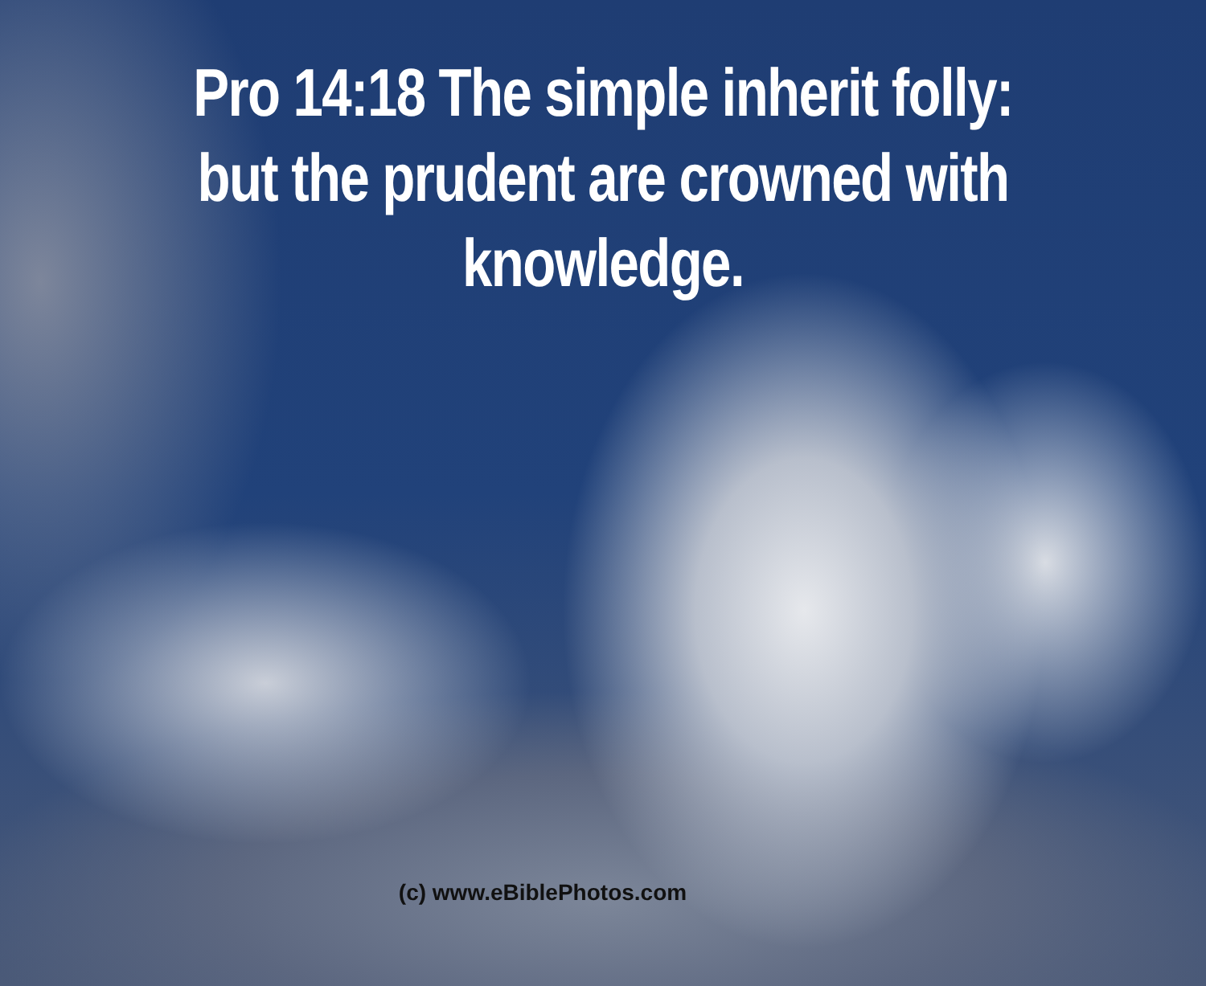Pro 14:18 The simple inherit folly: but the prudent are crowned with knowledge.
(c) www.eBiblePhotos.com